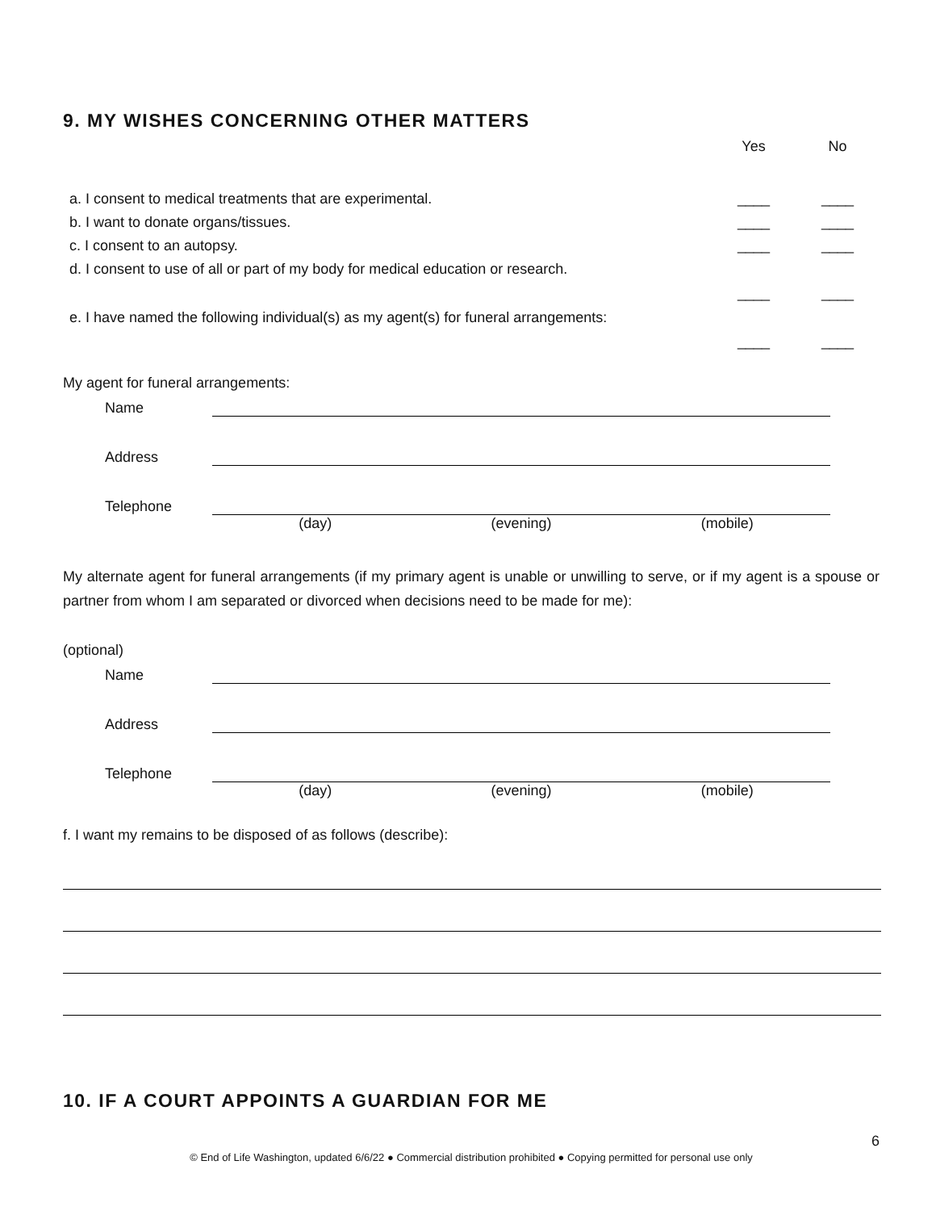9. MY WISHES CONCERNING OTHER MATTERS
Yes
No
a. I consent to medical treatments that are experimental.
____
____
b. I want to donate organs/tissues.
____
____
c. I consent to an autopsy.
____
____
d. I consent to use of all or part of my body for medical education or research.
____
____
e. I have named the following individual(s) as my agent(s) for funeral arrangements:
____
____
My agent for funeral arrangements:
Name
Address
Telephone
(day) (evening) (mobile)
My alternate agent for funeral arrangements (if my primary agent is unable or unwilling to serve, or if my agent is a spouse or partner from whom I am separated or divorced when decisions need to be made for me):
(optional)
Name
Address
Telephone
(day) (evening) (mobile)
f. I want my remains to be disposed of as follows (describe):
10. IF A COURT APPOINTS A GUARDIAN FOR ME
6
© End of Life Washington, updated 6/6/22 ● Commercial distribution prohibited ● Copying permitted for personal use only